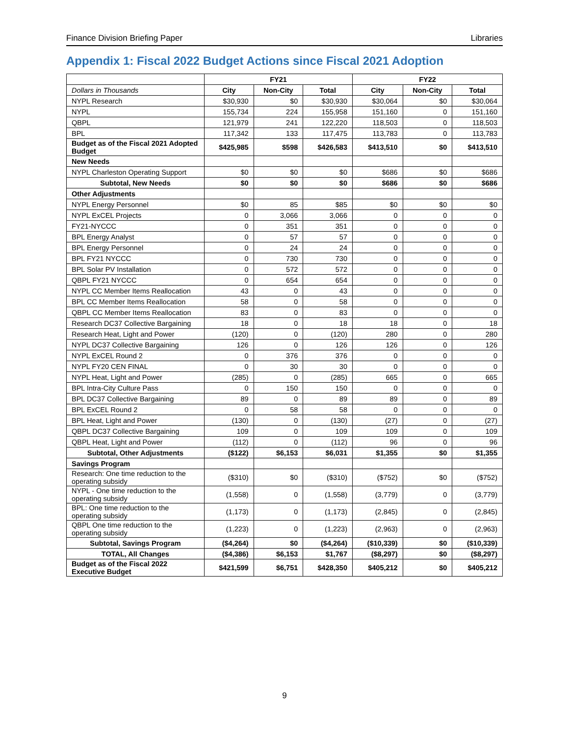Finance Division Briefing Paper Libraries
Appendix 1: Fiscal 2022 Budget Actions since Fiscal 2021 Adoption
| | FY21 | | | FY22 | | |
| --- | --- | --- | --- | --- | --- | --- |
| Dollars in Thousands | City | Non-City | Total | City | Non-City | Total |
| NYPL Research | $30,930 | $0 | $30,930 | $30,064 | $0 | $30,064 |
| NYPL | 155,734 | 224 | 155,958 | 151,160 | 0 | 151,160 |
| QBPL | 121,979 | 241 | 122,220 | 118,503 | 0 | 118,503 |
| BPL | 117,342 | 133 | 117,475 | 113,783 | 0 | 113,783 |
| Budget as of the Fiscal 2021 Adopted Budget | $425,985 | $598 | $426,583 | $413,510 | $0 | $413,510 |
| New Needs | | | | | | |
| NYPL Charleston Operating Support | $0 | $0 | $0 | $686 | $0 | $686 |
| Subtotal, New Needs | $0 | $0 | $0 | $686 | $0 | $686 |
| Other Adjustments | | | | | | |
| NYPL Energy Personnel | $0 | 85 | $85 | $0 | $0 | $0 |
| NYPL ExCEL Projects | 0 | 3,066 | 3,066 | 0 | 0 | 0 |
| FY21-NYCCC | 0 | 351 | 351 | 0 | 0 | 0 |
| BPL Energy Analyst | 0 | 57 | 57 | 0 | 0 | 0 |
| BPL Energy Personnel | 0 | 24 | 24 | 0 | 0 | 0 |
| BPL FY21 NYCCC | 0 | 730 | 730 | 0 | 0 | 0 |
| BPL Solar PV Installation | 0 | 572 | 572 | 0 | 0 | 0 |
| QBPL FY21 NYCCC | 0 | 654 | 654 | 0 | 0 | 0 |
| NYPL CC Member Items Reallocation | 43 | 0 | 43 | 0 | 0 | 0 |
| BPL CC Member Items Reallocation | 58 | 0 | 58 | 0 | 0 | 0 |
| QBPL CC Member Items Reallocation | 83 | 0 | 83 | 0 | 0 | 0 |
| Research DC37 Collective Bargaining | 18 | 0 | 18 | 18 | 0 | 18 |
| Research Heat, Light and Power | (120) | 0 | (120) | 280 | 0 | 280 |
| NYPL DC37 Collective Bargaining | 126 | 0 | 126 | 126 | 0 | 126 |
| NYPL ExCEL Round 2 | 0 | 376 | 376 | 0 | 0 | 0 |
| NYPL FY20 CEN FINAL | 0 | 30 | 30 | 0 | 0 | 0 |
| NYPL Heat, Light and Power | (285) | 0 | (285) | 665 | 0 | 665 |
| BPL Intra-City Culture Pass | 0 | 150 | 150 | 0 | 0 | 0 |
| BPL DC37 Collective Bargaining | 89 | 0 | 89 | 89 | 0 | 89 |
| BPL ExCEL Round 2 | 0 | 58 | 58 | 0 | 0 | 0 |
| BPL Heat, Light and Power | (130) | 0 | (130) | (27) | 0 | (27) |
| QBPL DC37 Collective Bargaining | 109 | 0 | 109 | 109 | 0 | 109 |
| QBPL Heat, Light and Power | (112) | 0 | (112) | 96 | 0 | 96 |
| Subtotal, Other Adjustments | ($122) | $6,153 | $6,031 | $1,355 | $0 | $1,355 |
| Savings Program | | | | | | |
| Research: One time reduction to the operating subsidy | ($310) | $0 | ($310) | ($752) | $0 | ($752) |
| NYPL - One time reduction to the operating subsidy | (1,558) | 0 | (1,558) | (3,779) | 0 | (3,779) |
| BPL: One time reduction to the operating subsidy | (1,173) | 0 | (1,173) | (2,845) | 0 | (2,845) |
| QBPL One time reduction to the operating subsidy | (1,223) | 0 | (1,223) | (2,963) | 0 | (2,963) |
| Subtotal, Savings Program | ($4,264) | $0 | ($4,264) | ($10,339) | $0 | ($10,339) |
| TOTAL, All Changes | ($4,386) | $6,153 | $1,767 | ($8,297) | $0 | ($8,297) |
| Budget as of the Fiscal 2022 Executive Budget | $421,599 | $6,751 | $428,350 | $405,212 | $0 | $405,212 |
9